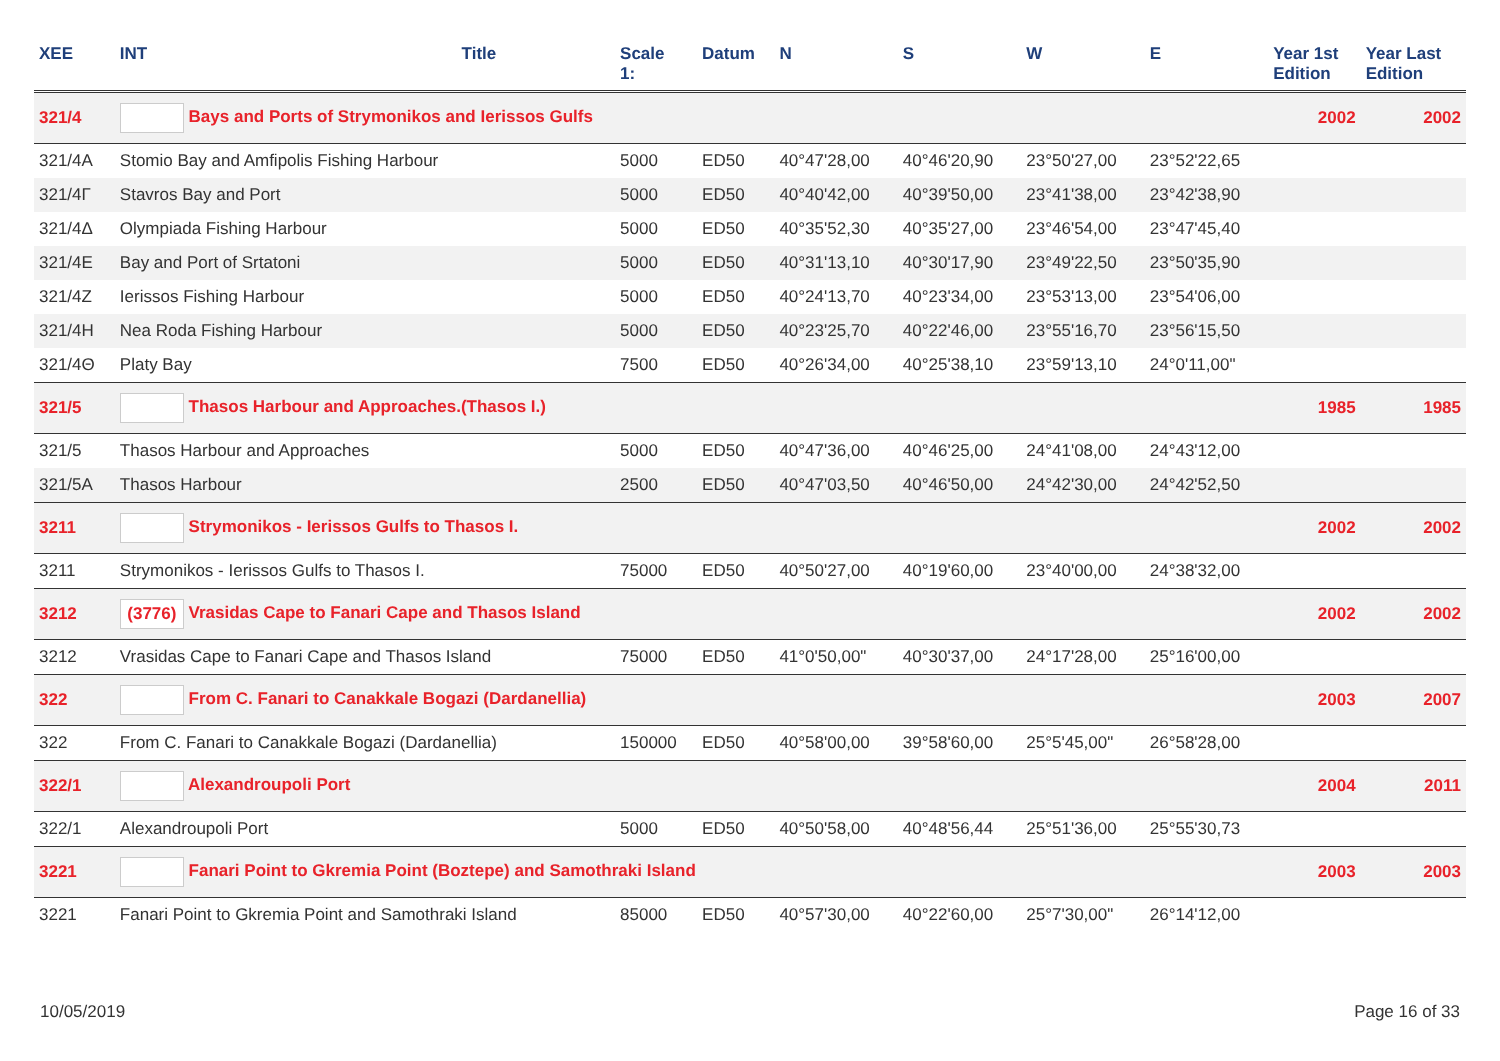| XEE | INT | Title | Scale 1: | Datum | N | S | W | E | Year 1st Edition | Year Last Edition |
| --- | --- | --- | --- | --- | --- | --- | --- | --- | --- | --- |
| 321/4 | Bays and Ports of Strymonikos and Ierissos Gulfs | | | | | | | | 2002 | 2002 |
| 321/4A | Stomio Bay and Amfipolis Fishing Harbour | | 5000 | ED50 | 40°47'28,00 | 40°46'20,90 | 23°50'27,00 | 23°52'22,65 | | |
| 321/4Γ | Stavros Bay and Port | | 5000 | ED50 | 40°40'42,00 | 40°39'50,00 | 23°41'38,00 | 23°42'38,90 | | |
| 321/4Δ | Olympiada Fishing Harbour | | 5000 | ED50 | 40°35'52,30 | 40°35'27,00 | 23°46'54,00 | 23°47'45,40 | | |
| 321/4E | Bay and Port of Srtatoni | | 5000 | ED50 | 40°31'13,10 | 40°30'17,90 | 23°49'22,50 | 23°50'35,90 | | |
| 321/4Z | Ierissos Fishing Harbour | | 5000 | ED50 | 40°24'13,70 | 40°23'34,00 | 23°53'13,00 | 23°54'06,00 | | |
| 321/4H | Nea Roda Fishing Harbour | | 5000 | ED50 | 40°23'25,70 | 40°22'46,00 | 23°55'16,70 | 23°56'15,50 | | |
| 321/4Θ | Platy Bay | | 7500 | ED50 | 40°26'34,00 | 40°25'38,10 | 23°59'13,10 | 24°0'11,00" | | |
| 321/5 | Thasos Harbour and Approaches.(Thasos I.) | | | | | | | | 1985 | 1985 |
| 321/5 | Thasos Harbour and Approaches | | 5000 | ED50 | 40°47'36,00 | 40°46'25,00 | 24°41'08,00 | 24°43'12,00 | | |
| 321/5A | Thasos Harbour | | 2500 | ED50 | 40°47'03,50 | 40°46'50,00 | 24°42'30,00 | 24°42'52,50 | | |
| 3211 | Strymonikos - Ierissos Gulfs to Thasos I. | | | | | | | | 2002 | 2002 |
| 3211 | Strymonikos - Ierissos Gulfs to Thasos I. | | 75000 | ED50 | 40°50'27,00 | 40°19'60,00 | 23°40'00,00 | 24°38'32,00 | | |
| 3212 | (3776) Vrasidas Cape to Fanari Cape and Thasos Island | | | | | | | | 2002 | 2002 |
| 3212 | Vrasidas Cape to Fanari Cape and Thasos Island | | 75000 | ED50 | 41°0'50,00" | 40°30'37,00 | 24°17'28,00 | 25°16'00,00 | | |
| 322 | From C. Fanari to Canakkale Bogazi (Dardanellia) | | | | | | | | 2003 | 2007 |
| 322 | From C. Fanari to Canakkale Bogazi (Dardanellia) | | 150000 | ED50 | 40°58'00,00 | 39°58'60,00 | 25°5'45,00" | 26°58'28,00 | | |
| 322/1 | Alexandroupoli Port | | | | | | | | 2004 | 2011 |
| 322/1 | Alexandroupoli Port | | 5000 | ED50 | 40°50'58,00 | 40°48'56,44 | 25°51'36,00 | 25°55'30,73 | | |
| 3221 | Fanari Point to Gkremia Point (Boztepe) and Samothraki Island | | | | | | | | 2003 | 2003 |
| 3221 | Fanari Point to Gkremia Point and Samothraki Island | | 85000 | ED50 | 40°57'30,00 | 40°22'60,00 | 25°7'30,00" | 26°14'12,00 | | |
10/05/2019 Page 16 of 33